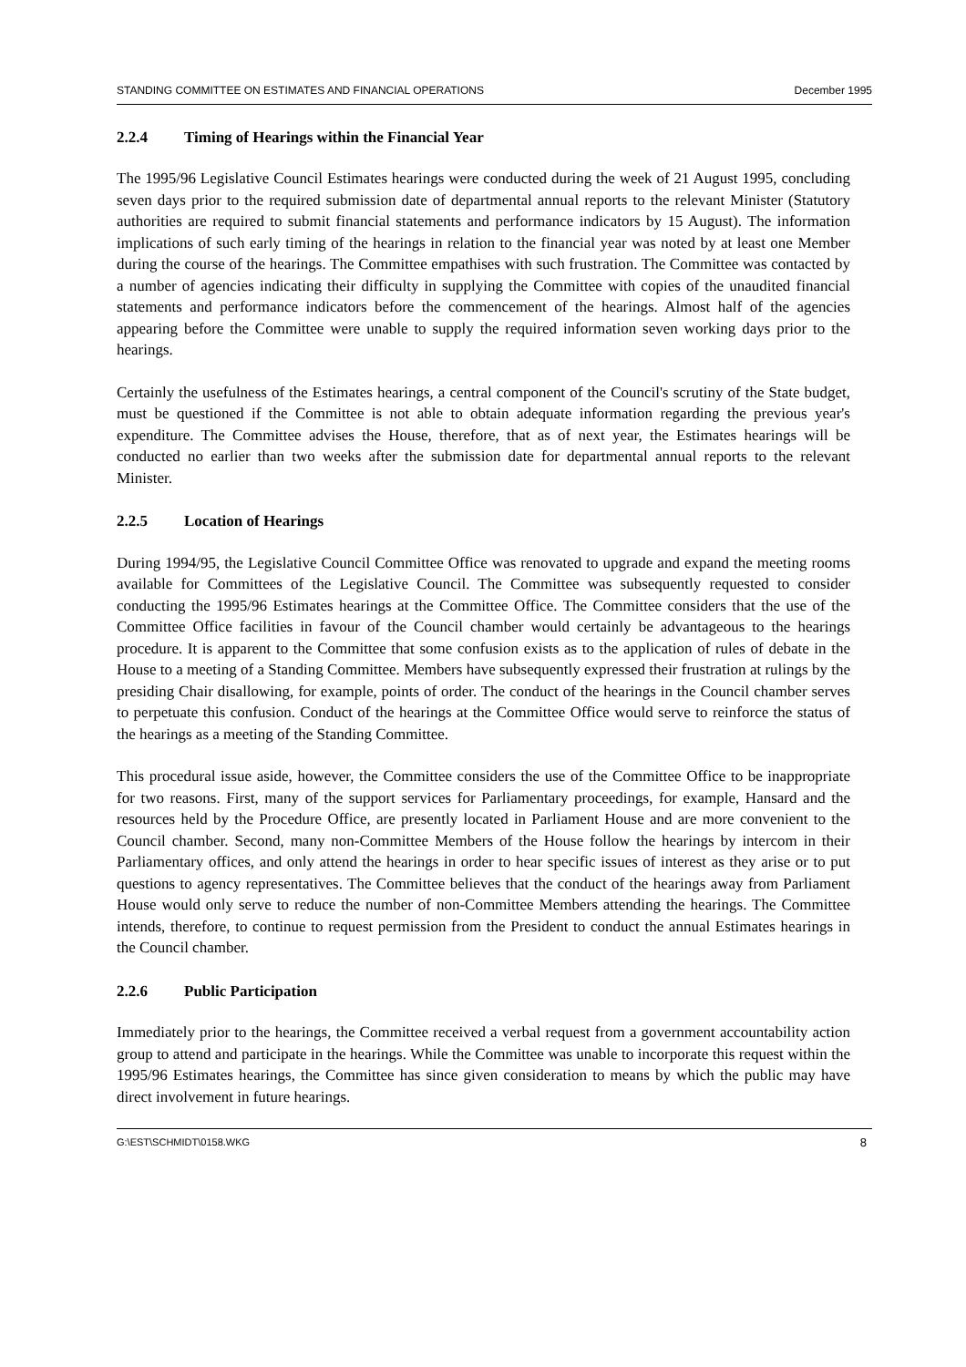STANDING COMMITTEE ON ESTIMATES AND FINANCIAL OPERATIONS December 1995
2.2.4 Timing of Hearings within the Financial Year
The 1995/96 Legislative Council Estimates hearings were conducted during the week of 21 August 1995, concluding seven days prior to the required submission date of departmental annual reports to the relevant Minister (Statutory authorities are required to submit financial statements and performance indicators by 15 August). The information implications of such early timing of the hearings in relation to the financial year was noted by at least one Member during the course of the hearings. The Committee empathises with such frustration. The Committee was contacted by a number of agencies indicating their difficulty in supplying the Committee with copies of the unaudited financial statements and performance indicators before the commencement of the hearings. Almost half of the agencies appearing before the Committee were unable to supply the required information seven working days prior to the hearings.
Certainly the usefulness of the Estimates hearings, a central component of the Council's scrutiny of the State budget, must be questioned if the Committee is not able to obtain adequate information regarding the previous year's expenditure. The Committee advises the House, therefore, that as of next year, the Estimates hearings will be conducted no earlier than two weeks after the submission date for departmental annual reports to the relevant Minister.
2.2.5 Location of Hearings
During 1994/95, the Legislative Council Committee Office was renovated to upgrade and expand the meeting rooms available for Committees of the Legislative Council. The Committee was subsequently requested to consider conducting the 1995/96 Estimates hearings at the Committee Office. The Committee considers that the use of the Committee Office facilities in favour of the Council chamber would certainly be advantageous to the hearings procedure. It is apparent to the Committee that some confusion exists as to the application of rules of debate in the House to a meeting of a Standing Committee. Members have subsequently expressed their frustration at rulings by the presiding Chair disallowing, for example, points of order. The conduct of the hearings in the Council chamber serves to perpetuate this confusion. Conduct of the hearings at the Committee Office would serve to reinforce the status of the hearings as a meeting of the Standing Committee.
This procedural issue aside, however, the Committee considers the use of the Committee Office to be inappropriate for two reasons. First, many of the support services for Parliamentary proceedings, for example, Hansard and the resources held by the Procedure Office, are presently located in Parliament House and are more convenient to the Council chamber. Second, many non-Committee Members of the House follow the hearings by intercom in their Parliamentary offices, and only attend the hearings in order to hear specific issues of interest as they arise or to put questions to agency representatives. The Committee believes that the conduct of the hearings away from Parliament House would only serve to reduce the number of non-Committee Members attending the hearings. The Committee intends, therefore, to continue to request permission from the President to conduct the annual Estimates hearings in the Council chamber.
2.2.6 Public Participation
Immediately prior to the hearings, the Committee received a verbal request from a government accountability action group to attend and participate in the hearings. While the Committee was unable to incorporate this request within the 1995/96 Estimates hearings, the Committee has since given consideration to means by which the public may have direct involvement in future hearings.
G:\EST\SCHMIDT\0158.WKG 8